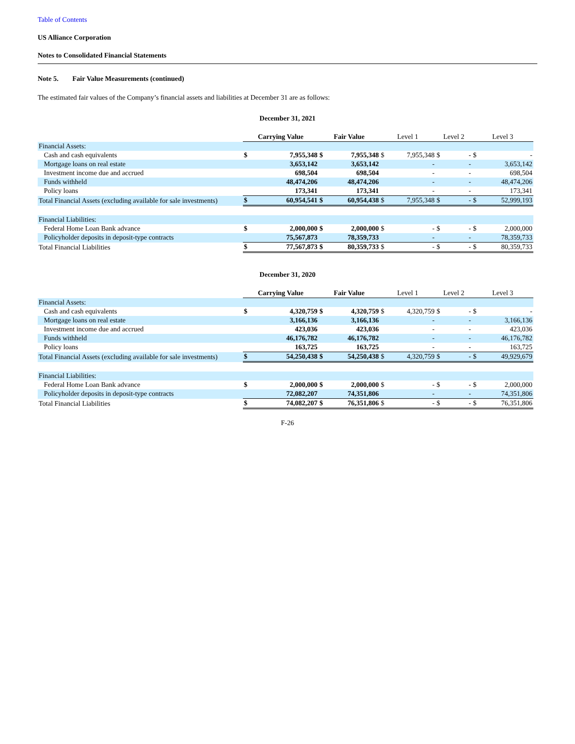Table of Contents
US Alliance Corporation
Notes to Consolidated Financial Statements
Note 5. Fair Value Measurements (continued)
The estimated fair values of the Company’s financial assets and liabilities at December 31 are as follows:
December 31, 2021
| | Carrying Value | | Fair Value | | Level 1 | | Level 2 | | Level 3 | |
| --- | --- | --- | --- | --- | --- | --- | --- | --- | --- | --- |
| Financial Assets: | | | | | | | | | | |
| Cash and cash equivalents | $ | 7,955,348 | $ | 7,955,348 | $ | 7,955,348 | $ | - | $ | - |
| Mortgage loans on real estate | | 3,653,142 | | 3,653,142 | | - | | - | | 3,653,142 |
| Investment income due and accrued | | 698,504 | | 698,504 | | - | | - | | 698,504 |
| Funds withheld | | 48,474,206 | | 48,474,206 | | - | | - | | 48,474,206 |
| Policy loans | | 173,341 | | 173,341 | | - | | - | | 173,341 |
| Total Financial Assets (excluding available for sale investments) | $ | 60,954,541 | $ | 60,954,438 | $ | 7,955,348 | $ | - | $ | 52,999,193 |
| Financial Liabilities: | | | | | | | | | | |
| Federal Home Loan Bank advance | $ | 2,000,000 | $ | 2,000,000 | $ | - | $ | - | $ | 2,000,000 |
| Policyholder deposits in deposit-type contracts | | 75,567,873 | | 78,359,733 | | - | | - | | 78,359,733 |
| Total Financial Liabilities | $ | 77,567,873 | $ | 80,359,733 | $ | - | $ | - | $ | 80,359,733 |
December 31, 2020
| | Carrying Value | | Fair Value | | Level 1 | | Level 2 | | Level 3 | |
| --- | --- | --- | --- | --- | --- | --- | --- | --- | --- | --- |
| Financial Assets: | | | | | | | | | | |
| Cash and cash equivalents | $ | 4,320,759 | $ | 4,320,759 | $ | 4,320,759 | $ | - | $ | - |
| Mortgage loans on real estate | | 3,166,136 | | 3,166,136 | | - | | - | | 3,166,136 |
| Investment income due and accrued | | 423,036 | | 423,036 | | - | | - | | 423,036 |
| Funds withheld | | 46,176,782 | | 46,176,782 | | - | | - | | 46,176,782 |
| Policy loans | | 163,725 | | 163,725 | | - | | - | | 163,725 |
| Total Financial Assets (excluding available for sale investments) | $ | 54,250,438 | $ | 54,250,438 | $ | 4,320,759 | $ | - | $ | 49,929,679 |
| Financial Liabilities: | | | | | | | | | | |
| Federal Home Loan Bank advance | $ | 2,000,000 | $ | 2,000,000 | $ | - | $ | - | $ | 2,000,000 |
| Policyholder deposits in deposit-type contracts | | 72,082,207 | | 74,351,806 | | - | | - | | 74,351,806 |
| Total Financial Liabilities | $ | 74,082,207 | $ | 76,351,806 | $ | - | $ | - | $ | 76,351,806 |
F-26